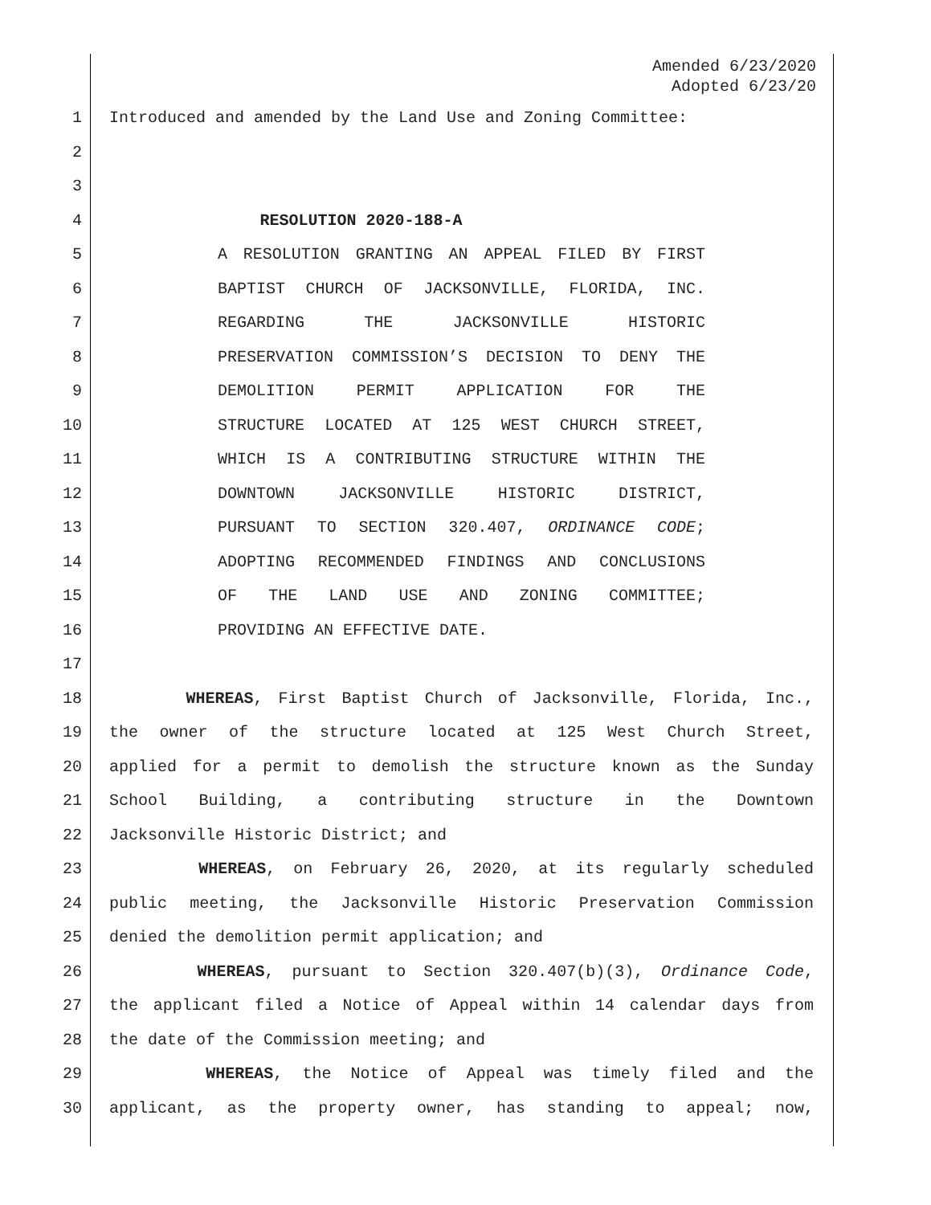Amended 6/23/2020
Adopted 6/23/20
1 Introduced and amended by the Land Use and Zoning Committee:
2
3
4 RESOLUTION 2020-188-A
5 A RESOLUTION GRANTING AN APPEAL FILED BY FIRST
6 BAPTIST CHURCH OF JACKSONVILLE, FLORIDA, INC.
7 REGARDING THE JACKSONVILLE HISTORIC
8 PRESERVATION COMMISSION’S DECISION TO DENY THE
9 DEMOLITION PERMIT APPLICATION FOR THE
10 STRUCTURE LOCATED AT 125 WEST CHURCH STREET,
11 WHICH IS A CONTRIBUTING STRUCTURE WITHIN THE
12 DOWNTOWN JACKSONVILLE HISTORIC DISTRICT,
13 PURSUANT TO SECTION 320.407, ORDINANCE CODE;
14 ADOPTING RECOMMENDED FINDINGS AND CONCLUSIONS
15 OF THE LAND USE AND ZONING COMMITTEE;
16 PROVIDING AN EFFECTIVE DATE.
17
18 WHEREAS, First Baptist Church of Jacksonville, Florida, Inc.,
19 the owner of the structure located at 125 West Church Street,
20 applied for a permit to demolish the structure known as the Sunday
21 School Building, a contributing structure in the Downtown
22 Jacksonville Historic District; and
23 WHEREAS, on February 26, 2020, at its regularly scheduled
24 public meeting, the Jacksonville Historic Preservation Commission
25 denied the demolition permit application; and
26 WHEREAS, pursuant to Section 320.407(b)(3), Ordinance Code,
27 the applicant filed a Notice of Appeal within 14 calendar days from
28 the date of the Commission meeting; and
29 WHEREAS, the Notice of Appeal was timely filed and the
30 applicant, as the property owner, has standing to appeal; now,